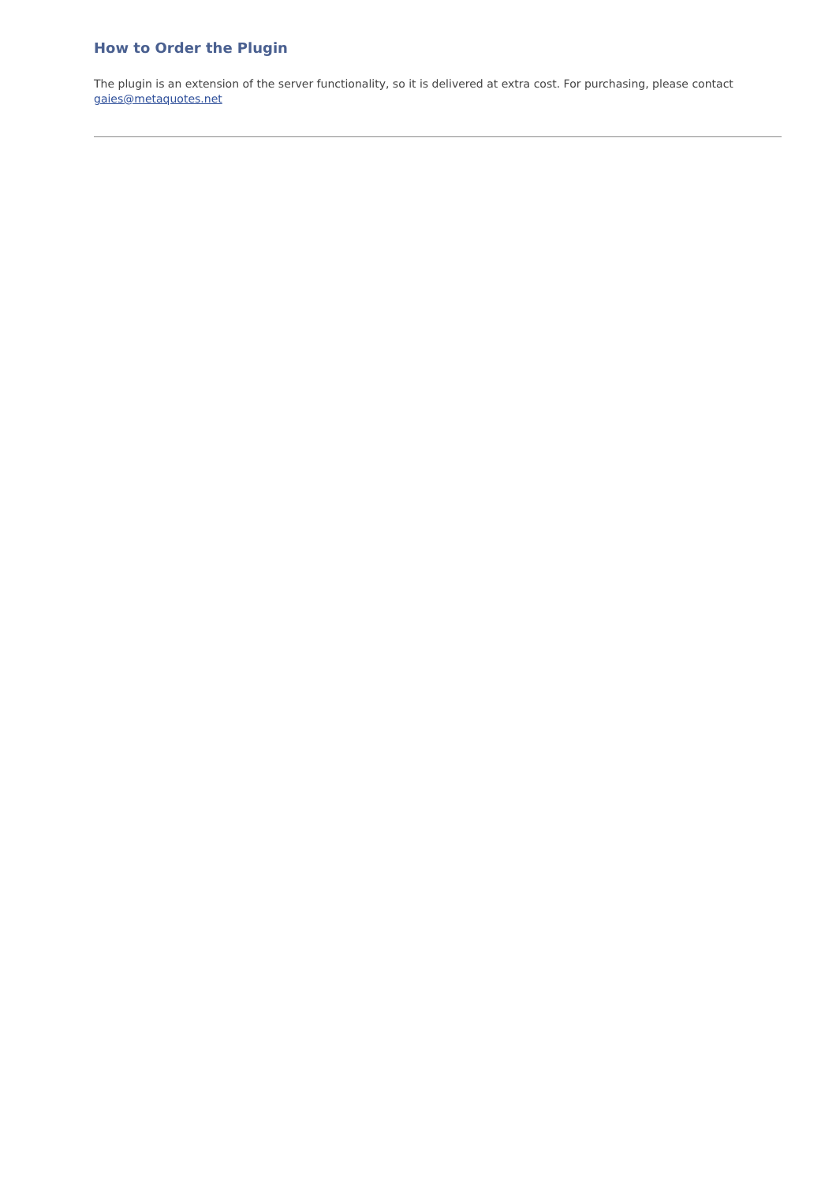How to Order the Plugin
The plugin is an extension of the server functionality, so it is delivered at extra cost. For purchasing, please contact
gaies@metaquotes.net